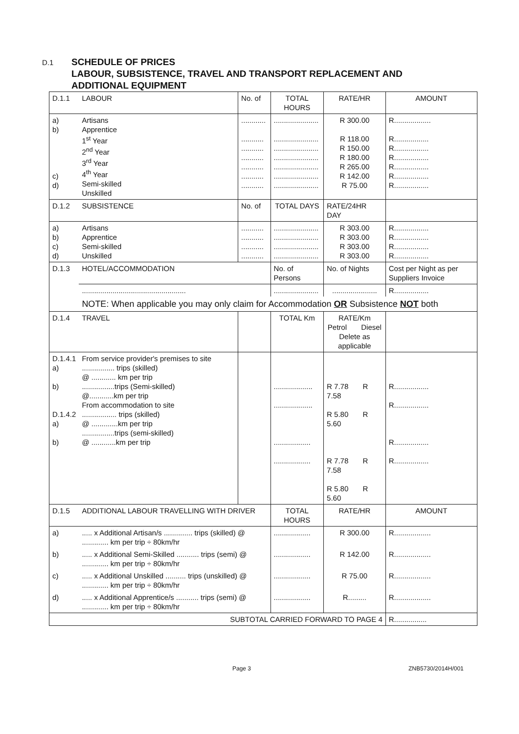D.1
SCHEDULE OF PRICES
LABOUR, SUBSISTENCE, TRAVEL AND TRANSPORT REPLACEMENT AND
ADDITIONAL EQUIPMENT
| D.1.1 | LABOUR | No. of | TOTAL HOURS | RATE/HR | AMOUNT |
| a) b) c) d) | Artisans Apprentice 1<sup>st</sup> Year 2<sup>nd</sup> Year 3<sup>rd</sup> Year 4<sup>th</sup> Year Semi-skilled Unskilled | ............ ........... ........... ........... ........... ........... ........... | ...................... ...................... ...................... ...................... ...................... ...................... ...................... | R 300.00 R 118.00 R 150.00 R 180.00 R 265.00 R 142.00 R 75.00 | R.................. R................. R................. R................. R................. R................. R................. |
| D.1.2 | SUBSISTENCE | No. of | TOTAL DAYS | RATE/24HR DAY | |
| a) b) c) d) | Artisans Apprentice Semi-skilled Unskilled | ........... ........... ........... ........... | ...................... ...................... ...................... ...................... | R 303.00 R 303.00 R 303.00 R 303.00 | R................. R................. R................. R................. |
| D.1.3 | HOTEL/ACCOMMODATION | | No. of Persons | No. of Nights | Cost per Night as per Suppliers Invoice |
| | ................................................... | | ...................... | ...................... | R................. |
| | NOTE: When applicable you may only claim for Accommodation OR Subsistence NOT both | | | | |
| D.1.4 | TRAVEL | | TOTAL Km | RATE/Km Petrol Diesel Delete as applicable | |
| D.1.4.1 a) b) D.1.4.2 a) b) | From service provider's premises to site ................ trips (skilled) @ ............ km per trip ................trips (Semi-skilled) @............km per trip From accommodation to site ................. trips (skilled) @ .............km per trip ................trips (semi-skilled) @ ............km per trip | | ................... ................... .................. .................. | R 7.78 R 7.58 R 5.80 R 5.60 R 7.78 R 7.58 R 5.80 R 5.60 | R................. R................. R................. R................. |
| D.1.5 | ADDITIONAL LABOUR TRAVELLING WITH DRIVER | | TOTAL HOURS | RATE/HR | AMOUNT |
| a) | ..... x Additional Artisan/s .............. trips (skilled) @ ............. km per trip ÷ 80km/hr | | .................. | R 300.00 | R.................. |
| b) | ..... x Additional Semi-Skilled ........... trips (semi) @ ............. km per trip ÷ 80km/hr | | .................. | R 142.00 | R.................. |
| c) | ..... x Additional Unskilled .......... trips (unskilled) @ ............. km per trip ÷ 80km/hr | | .................. | R 75.00 | R.................. |
| d) | ..... x Additional Apprentice/s ........... trips (semi) @ ............. km per trip ÷ 80km/hr | | .................. | R......... | R.................. |
| SUBTOTAL CARRIED FORWARD TO PAGE 4 | | | | | R................ |
Page 3 ZNB5730/2014H/001